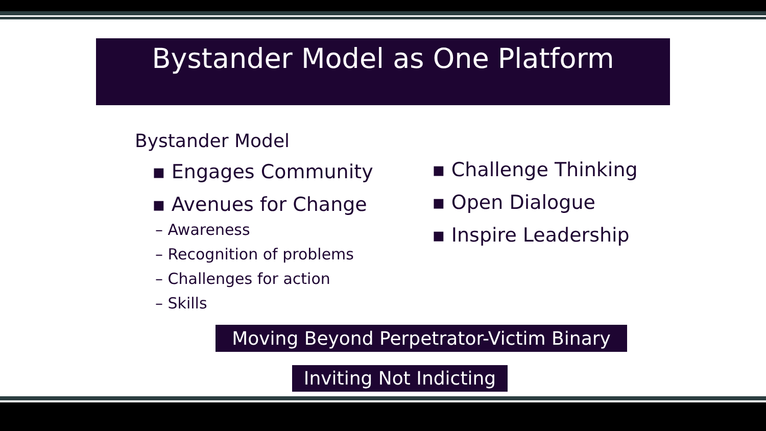Bystander Model as One Platform
Bystander Model
▪ Engages Community
▪ Avenues for Change
– Awareness
– Recognition of problems
– Challenges for action
– Skills
▪ Challenge Thinking
▪ Open Dialogue
▪ Inspire Leadership
Moving Beyond Perpetrator-Victim Binary
Inviting Not Indicting